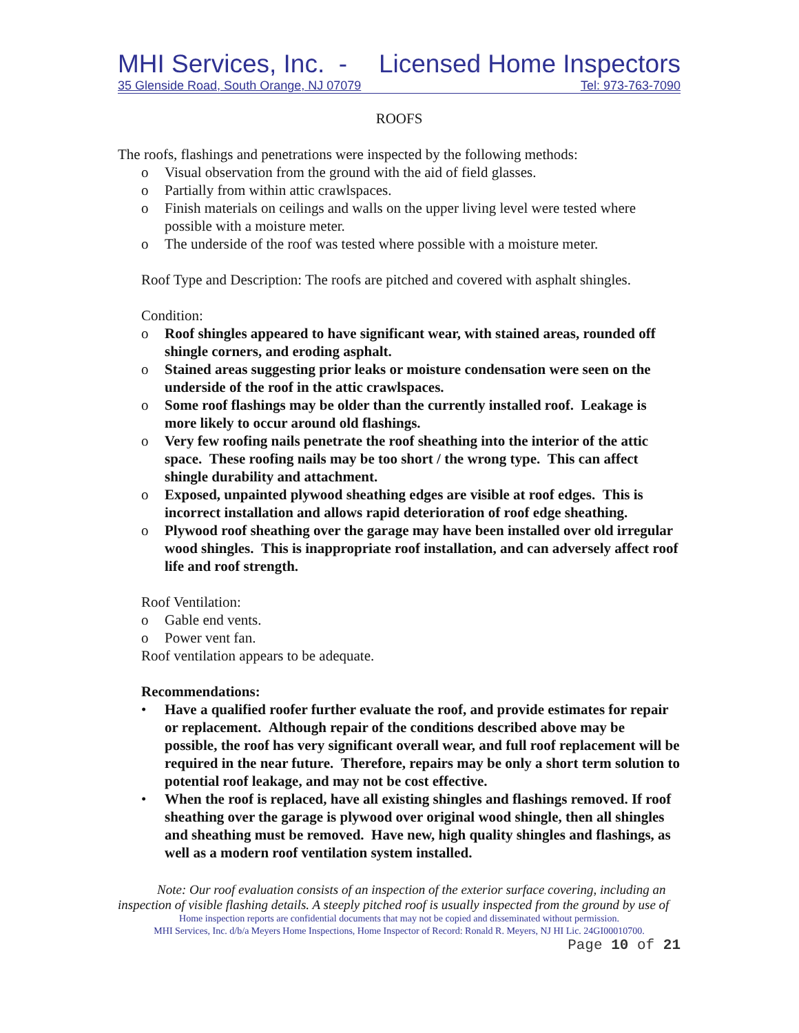MHI Services, Inc. - Licensed Home Inspectors
35 Glenside Road, South Orange, NJ 07079 Tel: 973-763-7090
ROOFS
The roofs, flashings and penetrations were inspected by the following methods:
o Visual observation from the ground with the aid of field glasses.
o Partially from within attic crawlspaces.
o Finish materials on ceilings and walls on the upper living level were tested where possible with a moisture meter.
o The underside of the roof was tested where possible with a moisture meter.
Roof Type and Description: The roofs are pitched and covered with asphalt shingles.
Condition:
o Roof shingles appeared to have significant wear, with stained areas, rounded off shingle corners, and eroding asphalt.
o Stained areas suggesting prior leaks or moisture condensation were seen on the underside of the roof in the attic crawlspaces.
o Some roof flashings may be older than the currently installed roof. Leakage is more likely to occur around old flashings.
o Very few roofing nails penetrate the roof sheathing into the interior of the attic space. These roofing nails may be too short / the wrong type. This can affect shingle durability and attachment.
o Exposed, unpainted plywood sheathing edges are visible at roof edges. This is incorrect installation and allows rapid deterioration of roof edge sheathing.
o Plywood roof sheathing over the garage may have been installed over old irregular wood shingles. This is inappropriate roof installation, and can adversely affect roof life and roof strength.
Roof Ventilation:
o Gable end vents.
o Power vent fan.
Roof ventilation appears to be adequate.
Recommendations:
• Have a qualified roofer further evaluate the roof, and provide estimates for repair or replacement. Although repair of the conditions described above may be possible, the roof has very significant overall wear, and full roof replacement will be required in the near future. Therefore, repairs may be only a short term solution to potential roof leakage, and may not be cost effective.
• When the roof is replaced, have all existing shingles and flashings removed. If roof sheathing over the garage is plywood over original wood shingle, then all shingles and sheathing must be removed. Have new, high quality shingles and flashings, as well as a modern roof ventilation system installed.
Note: Our roof evaluation consists of an inspection of the exterior surface covering, including an inspection of visible flashing details. A steeply pitched roof is usually inspected from the ground by use of
Home inspection reports are confidential documents that may not be copied and disseminated without permission.
MHI Services, Inc. d/b/a Meyers Home Inspections, Home Inspector of Record: Ronald R. Meyers, NJ HI Lic. 24GI00010700.
Page 10 of 21